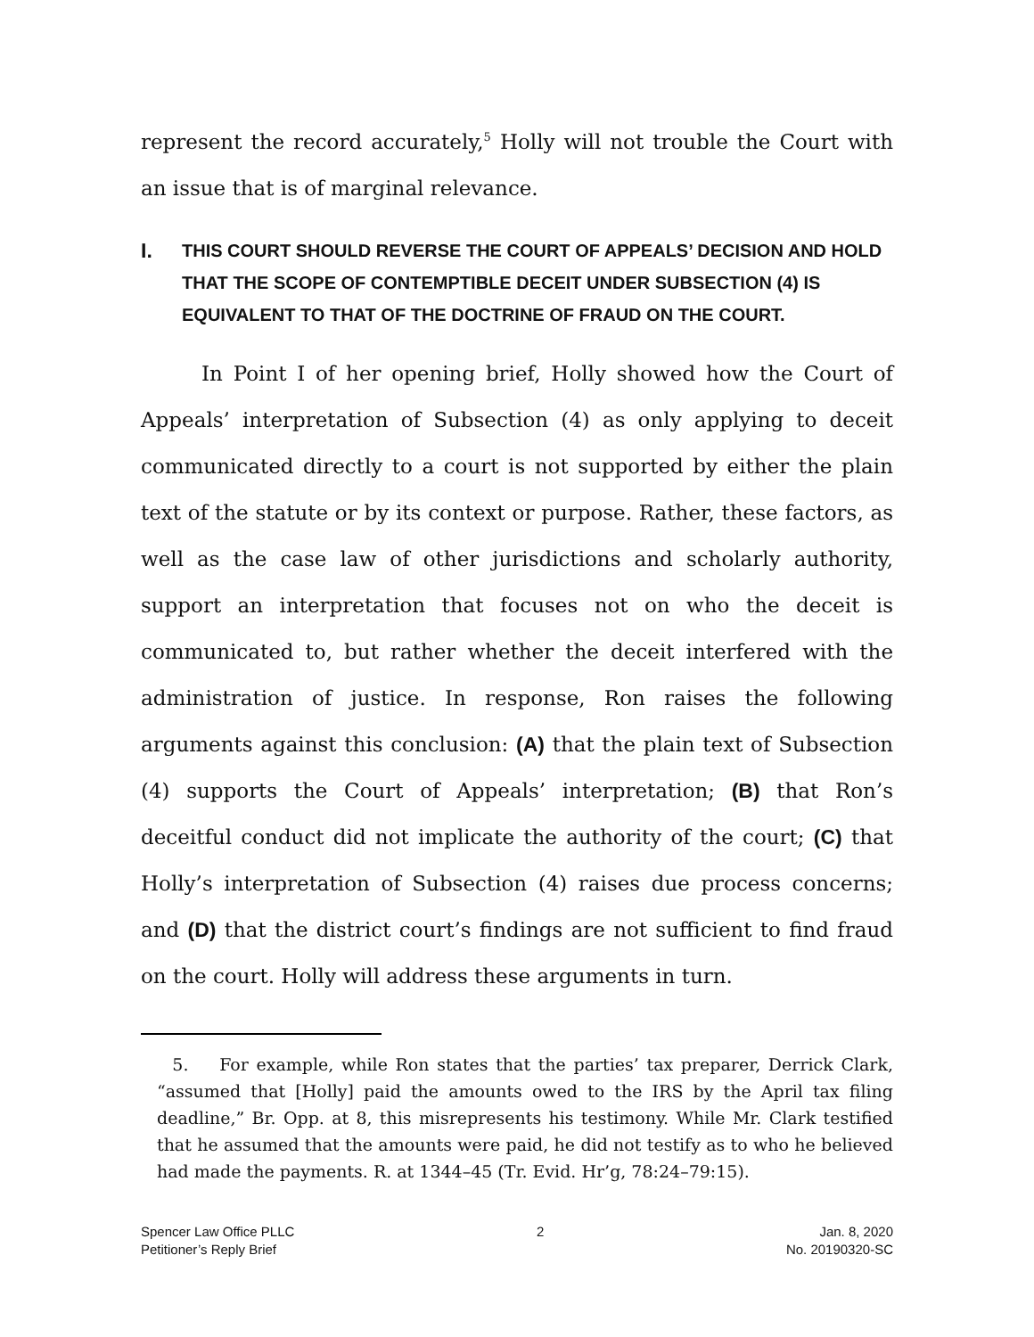represent the record accurately,<sup>5</sup> Holly will not trouble the Court with an issue that is of marginal relevance.
I. THIS COURT SHOULD REVERSE THE COURT OF APPEALS’ DECISION AND HOLD THAT THE SCOPE OF CONTEMPTIBLE DECEIT UNDER SUBSECTION (4) IS EQUIVALENT TO THAT OF THE DOCTRINE OF FRAUD ON THE COURT.
In Point I of her opening brief, Holly showed how the Court of Appeals’ interpretation of Subsection (4) as only applying to deceit communicated directly to a court is not supported by either the plain text of the statute or by its context or purpose. Rather, these factors, as well as the case law of other jurisdictions and scholarly authority, support an interpretation that focuses not on who the deceit is communicated to, but rather whether the deceit interfered with the administration of justice. In response, Ron raises the following arguments against this conclusion: (A) that the plain text of Subsection (4) supports the Court of Appeals’ interpretation; (B) that Ron’s deceitful conduct did not implicate the authority of the court; (C) that Holly’s interpretation of Subsection (4) raises due process concerns; and (D) that the district court’s findings are not sufficient to find fraud on the court. Holly will address these arguments in turn.
5. For example, while Ron states that the parties’ tax preparer, Derrick Clark, “assumed that [Holly] paid the amounts owed to the IRS by the April tax filing deadline,” Br. Opp. at 8, this misrepresents his testimony. While Mr. Clark testified that he assumed that the amounts were paid, he did not testify as to who he believed had made the payments. R. at 1344–45 (Tr. Evid. Hr’g, 78:24–79:15).
Spencer Law Office PLLC
Petitioner’s Reply Brief
2 Jan. 8, 2020
No. 20190320-SC